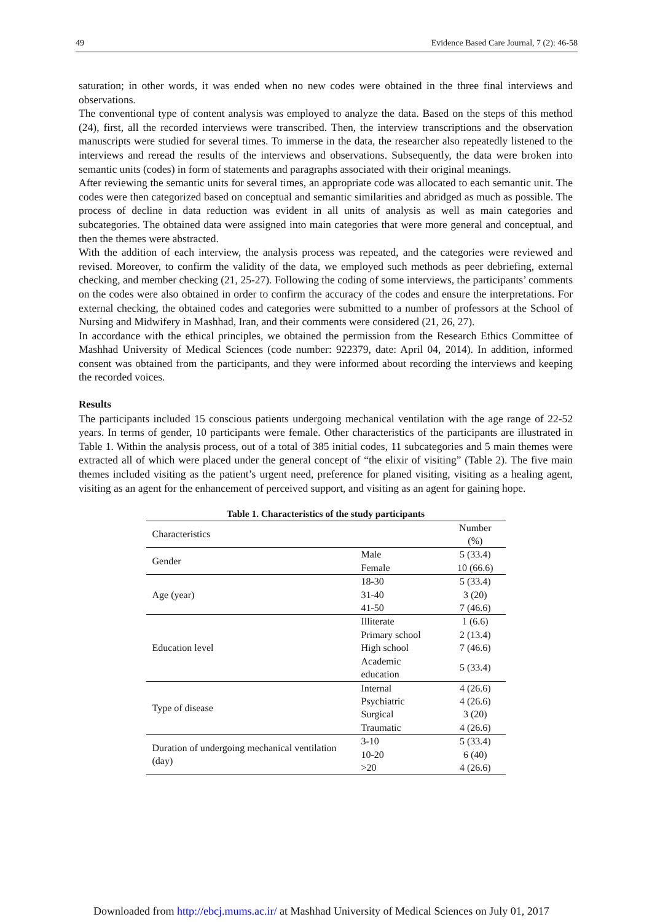49 Evidence Based Care Journal, 7 (2): 46-58
saturation; in other words, it was ended when no new codes were obtained in the three final interviews and observations.
The conventional type of content analysis was employed to analyze the data. Based on the steps of this method (24), first, all the recorded interviews were transcribed. Then, the interview transcriptions and the observation manuscripts were studied for several times. To immerse in the data, the researcher also repeatedly listened to the interviews and reread the results of the interviews and observations. Subsequently, the data were broken into semantic units (codes) in form of statements and paragraphs associated with their original meanings.
After reviewing the semantic units for several times, an appropriate code was allocated to each semantic unit. The codes were then categorized based on conceptual and semantic similarities and abridged as much as possible. The process of decline in data reduction was evident in all units of analysis as well as main categories and subcategories. The obtained data were assigned into main categories that were more general and conceptual, and then the themes were abstracted.
With the addition of each interview, the analysis process was repeated, and the categories were reviewed and revised. Moreover, to confirm the validity of the data, we employed such methods as peer debriefing, external checking, and member checking (21, 25-27). Following the coding of some interviews, the participants’ comments on the codes were also obtained in order to confirm the accuracy of the codes and ensure the interpretations. For external checking, the obtained codes and categories were submitted to a number of professors at the School of Nursing and Midwifery in Mashhad, Iran, and their comments were considered (21, 26, 27).
In accordance with the ethical principles, we obtained the permission from the Research Ethics Committee of Mashhad University of Medical Sciences (code number: 922379, date: April 04, 2014). In addition, informed consent was obtained from the participants, and they were informed about recording the interviews and keeping the recorded voices.
Results
The participants included 15 conscious patients undergoing mechanical ventilation with the age range of 22-52 years. In terms of gender, 10 participants were female. Other characteristics of the participants are illustrated in Table 1. Within the analysis process, out of a total of 385 initial codes, 11 subcategories and 5 main themes were extracted all of which were placed under the general concept of “the elixir of visiting” (Table 2). The five main themes included visiting as the patient’s urgent need, preference for planed visiting, visiting as a healing agent, visiting as an agent for the enhancement of perceived support, and visiting as an agent for gaining hope.
Table 1. Characteristics of the study participants
| Characteristics | | Number (%) |
| --- | --- | --- |
| Gender | Male | 5 (33.4) |
| | Female | 10 (66.6) |
| Age (year) | 18-30 | 5 (33.4) |
| | 31-40 | 3 (20) |
| | 41-50 | 7 (46.6) |
| Education level | Illiterate | 1 (6.6) |
| | Primary school | 2 (13.4) |
| | High school | 7 (46.6) |
| | Academic education | 5 (33.4) |
| Type of disease | Internal | 4 (26.6) |
| | Psychiatric | 4 (26.6) |
| | Surgical | 3 (20) |
| | Traumatic | 4 (26.6) |
| Duration of undergoing mechanical ventilation (day) | 3-10 | 5 (33.4) |
| | 10-20 | 6 (40) |
| | >20 | 4 (26.6) |
Downloaded from http://ebcj.mums.ac.ir/ at Mashhad University of Medical Sciences on July 01, 2017